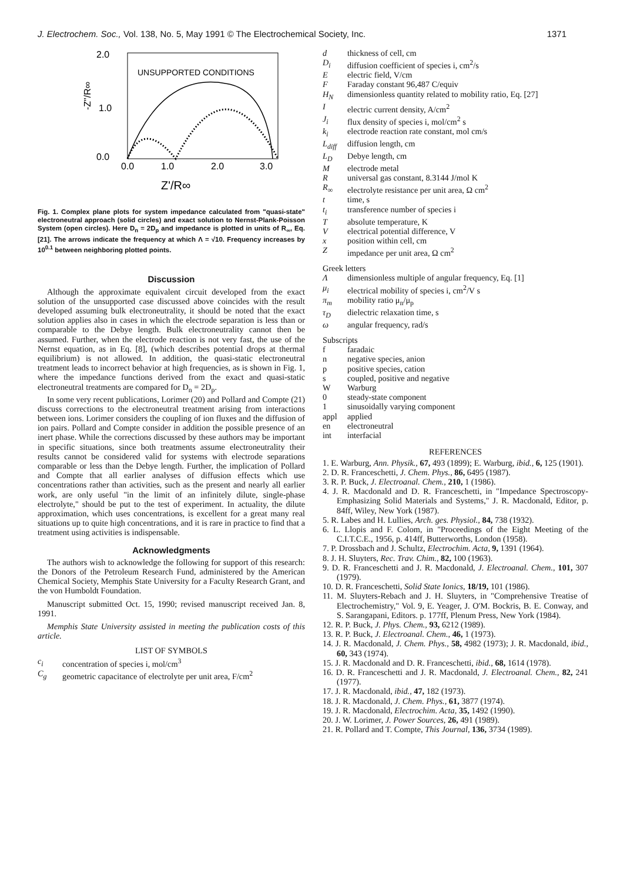J. Electrochem. Soc., Vol. 138, No. 5, May 1991 © The Electrochemical Society, Inc. 1371
2.0
1.0
0.0
0.0
1.0
2.0
3.0
UNSUPPORTED CONDITIONS
-Z"/R∞
Z'/R∞
Fig. 1. Complex plane plots for system impedance calculated from "quasi-state" electroneutral approach (solid circles) and exact solution to Nernst-Plank-Poisson System (open circles). Here D<sub>n</sub> = 2D<sub>p</sub> and impedance is plotted in units of R<sub>∞</sub>, Eq. [21]. The arrows indicate the frequency at which Λ = √10. Frequency increases by 10<sup>0.1</sup> between neighboring plotted points.
Discussion
Although the approximate equivalent circuit developed from the exact solution of the unsupported case discussed above coincides with the result developed assuming bulk electroneutrality, it should be noted that the exact solution applies also in cases in which the electrode separation is less than or comparable to the Debye length. Bulk electroneutrality cannot then be assumed. Further, when the electrode reaction is not very fast, the use of the Nernst equation, as in Eq. [8], (which describes potential drops at thermal equilibrium) is not allowed. In addition, the quasi-static electroneutral treatment leads to incorrect behavior at high frequencies, as is shown in Fig. 1, where the impedance functions derived from the exact and quasi-static electroneutral treatments are compared for D<sub>n</sub> = 2D<sub>p</sub>.
In some very recent publications, Lorimer (20) and Pollard and Compte (21) discuss corrections to the electroneutral treatment arising from interactions between ions. Lorimer considers the coupling of ion fluxes and the diffusion of ion pairs. Pollard and Compte consider in addition the possible presence of an inert phase. While the corrections discussed by these authors may be important in specific situations, since both treatments assume electroneutrality their results cannot be considered valid for systems with electrode separations comparable or less than the Debye length. Further, the implication of Pollard and Compte that all earlier analyses of diffusion effects which use concentrations rather than activities, such as the present and nearly all earlier work, are only useful "in the limit of an infinitely dilute, single-phase electrolyte," should be put to the test of experiment. In actuality, the dilute approximation, which uses concentrations, is excellent for a great many real situations up to quite high concentrations, and it is rare in practice to find that a treatment using activities is indispensable.
Acknowledgments
The authors wish to acknowledge the following for support of this research: the Donors of the Petroleum Research Fund, administered by the American Chemical Society, Memphis State University for a Faculty Research Grant, and the von Humboldt Foundation.
Manuscript submitted Oct. 15, 1990; revised manuscript received Jan. 8, 1991.
Memphis State University assisted in meeting the publication costs of this article.
LIST OF SYMBOLS
c<sub>i</sub> concentration of species i, mol/cm<sup>3</sup>
C<sub>g</sub> geometric capacitance of electrolyte per unit area, F/cm<sup>2</sup>
d thickness of cell, cm
D<sub>i</sub> diffusion coefficient of species i, cm<sup>2</sup>/s
Eelectric field, V/cm
F Faraday constant 96,487 C/equiv
H<sub>N</sub> dimensionless quantity related to mobility ratio, Eq. [27]
Ielectric current density, A/cm<sup>2</sup>
J<sub>i</sub> flux density of species i, mol/cm<sup>2</sup> s
k<sub>i</sub> electrode reaction rate constant, mol cm/s
L<sub>diff</sub> diffusion length, cm
L<sub>D</sub> Debye length, cm
Melectrode metal
Runiversal gas constant, 8.3144 J/mol K
R<sub>∞</sub> electrolyte resistance per unit area, Ω cm<sup>2</sup>
t time, s
t<sub>i</sub> transference number of species i
Tabsolute temperature, K
Velectrical potential difference, V
x position within cell, cm
Zimpedance per unit area, Ω cm<sup>2</sup>
Greek letters
Λdimensionless multiple of angular frequency, Eq. [1]
μ<sub>i</sub> electrical mobility of species i, cm<sup>2</sup>/V s
π<sub>m</sub> mobility ratio μ<sub>n</sub>/μ<sub>p</sub>
τ<sub>D</sub> dielectric relaxation time, s
ω angular frequency, rad/s
Subscripts
f faradaic
n negative species, anion
p positive species, cation
s coupled, positive and negative
W Warburg
0 steady-state component
1 sinusoidally varying component
appl applied
en electroneutral
int interfacial
REFERENCES
1. E. Warburg, Ann. Physik., 67, 493 (1899); E. Warburg, ibid., 6, 125 (1901).
2. D. R. Franceschetti, J. Chem. Phys., 86, 6495 (1987).
3. R. P. Buck, J. Electroanal. Chem., 210, 1 (1986).
4. J. R. Macdonald and D. R. Franceschetti, in "Impedance Spectroscopy-Emphasizing Solid Materials and Systems," J. R. Macdonald, Editor, p. 84ff, Wiley, New York (1987).
5. R. Labes and H. Lullies, Arch. ges. Physiol., 84, 738 (1932).
6. L. Llopis and F. Colom, in "Proceedings of the Eight Meeting of the C.I.T.C.E., 1956, p. 414ff, Butterworths, London (1958).
7. P. Drossbach and J. Schultz, Electrochim. Acta, 9, 1391 (1964).
8. J. H. Sluyters, Rec. Trav. Chim., 82, 100 (1963).
9. D. R. Franceschetti and J. R. Macdonald, J. Electroanal. Chem., 101, 307 (1979).
10. D. R. Franceschetti, Solid State Ionics, 18/19, 101 (1986).
11. M. Sluyters-Rebach and J. H. Sluyters, in "Comprehensive Treatise of Electrochemistry," Vol. 9, E. Yeager, J. O'M. Bockris, B. E. Conway, and S. Sarangapani, Editors. p. 177ff, Plenum Press, New York (1984).
12. R. P. Buck, J. Phys. Chem., 93, 6212 (1989).
13. R. P. Buck, J. Electroanal. Chem., 46, 1 (1973).
14. J. R. Macdonald, J. Chem. Phys., 58, 4982 (1973); J. R. Macdonald, ibid., 60, 343 (1974).
15. J. R. Macdonald and D. R. Franceschetti, ibid., 68, 1614 (1978).
16. D. R. Franceschetti and J. R. Macdonald, J. Electroanal. Chem., 82, 241 (1977).
17. J. R. Macdonald, ibid., 47, 182 (1973).
18. J. R. Macdonald, J. Chem. Phys., 61, 3877 (1974).
19. J. R. Macdonald, Electrochim. Acta, 35, 1492 (1990).
20. J. W. Lorimer, J. Power Sources, 26, 491 (1989).
21. R. Pollard and T. Compte, This Journal, 136, 3734 (1989).